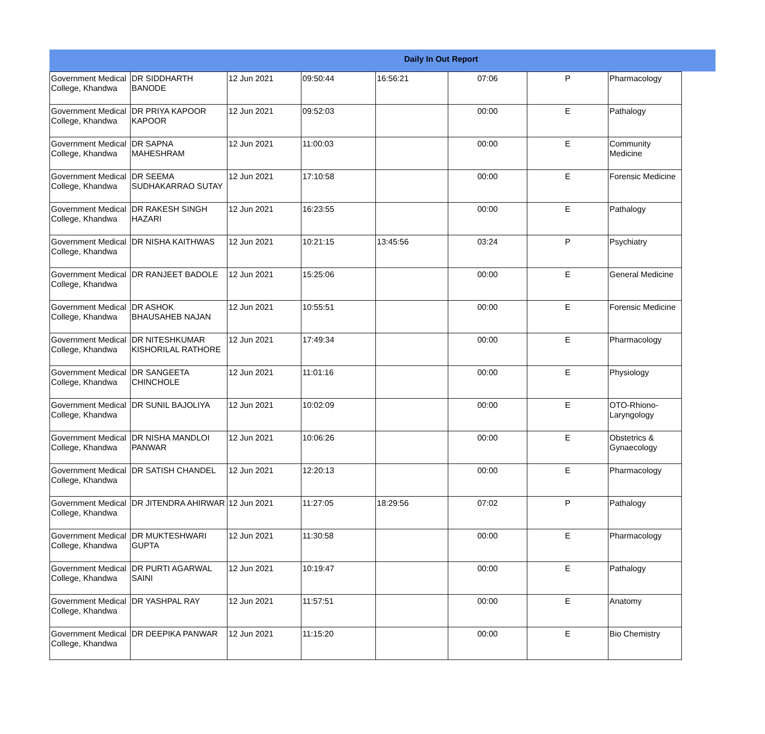Daily In Out Report
| Government Medical College, Khandwa | DR SIDDHARTH BANODE | 12 Jun 2021 | 09:50:44 | 16:56:21 | 07:06 | P | Pharmacology |
| Government Medical College, Khandwa | DR PRIYA KAPOOR KAPOOR | 12 Jun 2021 | 09:52:03 | | 00:00 | E | Pathalogy |
| Government Medical College, Khandwa | DR SAPNA MAHESHRAM | 12 Jun 2021 | 11:00:03 | | 00:00 | E | Community Medicine |
| Government Medical College, Khandwa | DR SEEMA SUDHAKARRAO SUTAY | 12 Jun 2021 | 17:10:58 | | 00:00 | E | Forensic Medicine |
| Government Medical College, Khandwa | DR RAKESH SINGH HAZARI | 12 Jun 2021 | 16:23:55 | | 00:00 | E | Pathalogy |
| Government Medical College, Khandwa | DR NISHA KAITHWAS | 12 Jun 2021 | 10:21:15 | 13:45:56 | 03:24 | P | Psychiatry |
| Government Medical College, Khandwa | DR RANJEET BADOLE | 12 Jun 2021 | 15:25:06 | | 00:00 | E | General Medicine |
| Government Medical College, Khandwa | DR ASHOK BHAUSAHEB NAJAN | 12 Jun 2021 | 10:55:51 | | 00:00 | E | Forensic Medicine |
| Government Medical College, Khandwa | DR NITESHKUMAR KISHORILAL RATHORE | 12 Jun 2021 | 17:49:34 | | 00:00 | E | Pharmacology |
| Government Medical College, Khandwa | DR SANGEETA CHINCHOLE | 12 Jun 2021 | 11:01:16 | | 00:00 | E | Physiology |
| Government Medical College, Khandwa | DR SUNIL BAJOLIYA | 12 Jun 2021 | 10:02:09 | | 00:00 | E | OTO-Rhiono-Laryngology |
| Government Medical College, Khandwa | DR NISHA MANDLOI PANWAR | 12 Jun 2021 | 10:06:26 | | 00:00 | E | Obstetrics & Gynaecology |
| Government Medical College, Khandwa | DR SATISH CHANDEL | 12 Jun 2021 | 12:20:13 | | 00:00 | E | Pharmacology |
| Government Medical College, Khandwa | DR JITENDRA AHIRWAR | 12 Jun 2021 | 11:27:05 | 18:29:56 | 07:02 | P | Pathalogy |
| Government Medical College, Khandwa | DR MUKTESHWARI GUPTA | 12 Jun 2021 | 11:30:58 | | 00:00 | E | Pharmacology |
| Government Medical College, Khandwa | DR PURTI AGARWAL SAINI | 12 Jun 2021 | 10:19:47 | | 00:00 | E | Pathalogy |
| Government Medical College, Khandwa | DR YASHPAL RAY | 12 Jun 2021 | 11:57:51 | | 00:00 | E | Anatomy |
| Government Medical College, Khandwa | DR DEEPIKA PANWAR | 12 Jun 2021 | 11:15:20 | | 00:00 | E | Bio Chemistry |